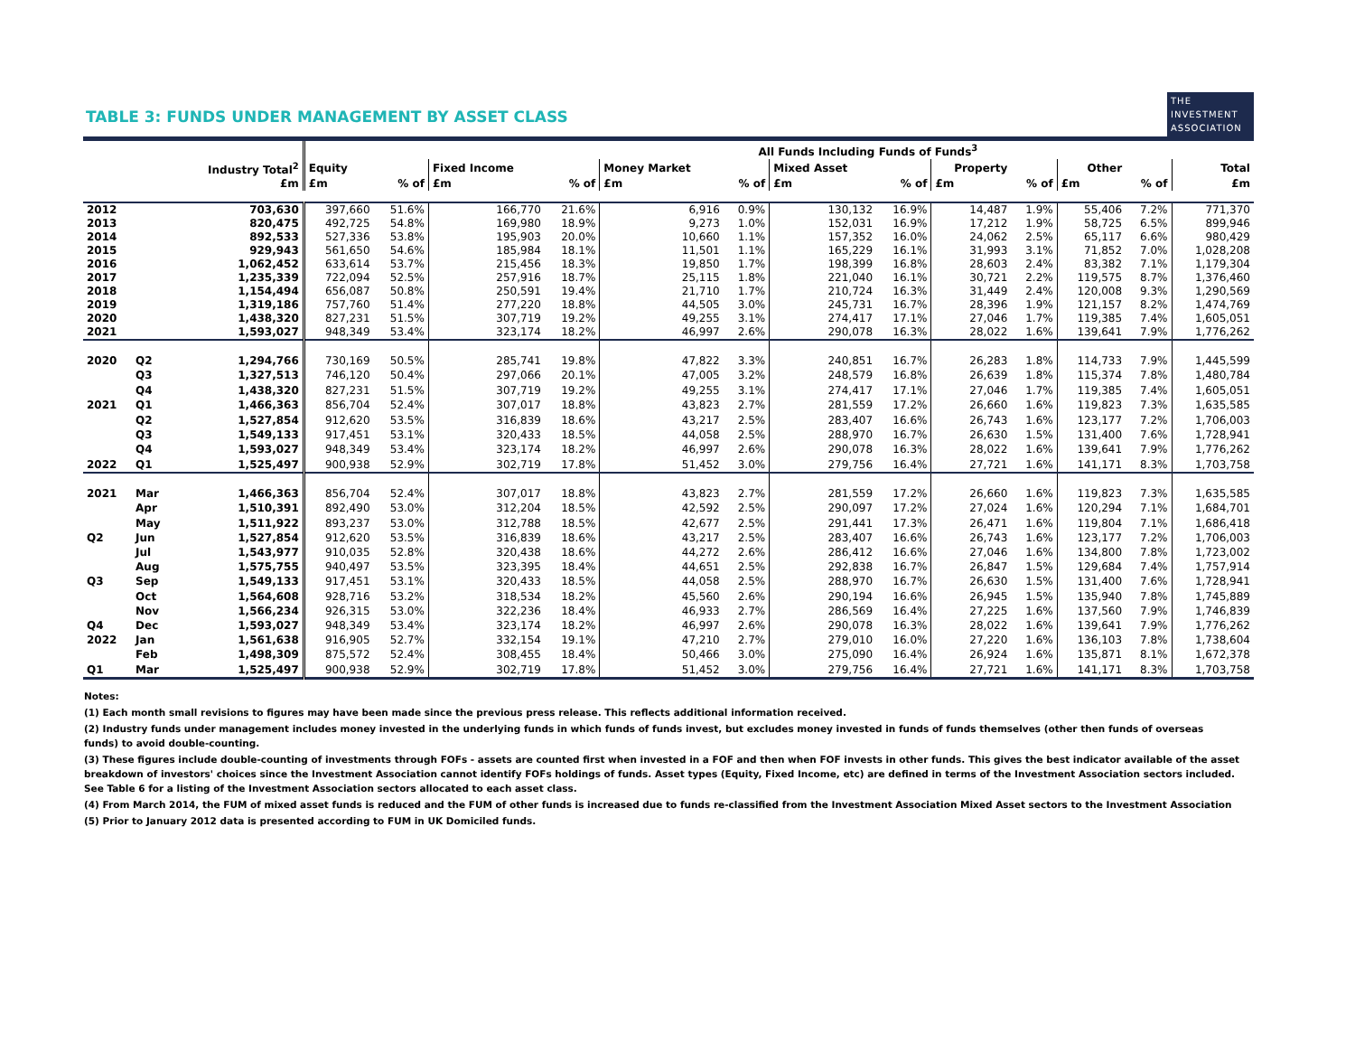TABLE 3: FUNDS UNDER MANAGEMENT BY ASSET CLASS
THE
INVESTMENT
ASSOCIATION
| | | | All Funds Including Funds of Funds<sup>3</sup> | | | | | | | | | | | | |
| --- | --- | --- | --- | --- | --- | --- | --- | --- | --- | --- | --- | --- | --- | --- | --- |
| | | Industry Total<sup>2</sup> | Equity | | Fixed Income | | Money Market | | Mixed Asset | | Property | | Other | | Total |
| | | £m | £m | % of | £m | % of | £m | % of | £m | % of | £m | % of | £m | % of | £m |
| 2012 2013 2014 2015 2016 2017 2018 2019 2020 2021 | | 703,630 820,475 892,533 929,943 1,062,452 1,235,339 1,154,494 1,319,186 1,438,320 1,593,027 | 397,660 492,725 527,336 561,650 633,614 722,094 656,087 757,760 827,231 948,349 | 51.6% 54.8% 53.8% 54.6% 53.7% 52.5% 50.8% 51.4% 51.5% 53.4% | 166,770 169,980 195,903 185,984 215,456 257,916 250,591 277,220 307,719 323,174 | 21.6% 18.9% 20.0% 18.1% 18.3% 18.7% 19.4% 18.8% 19.2% 18.2% | 6,916 9,273 10,660 11,501 19,850 25,115 21,710 44,505 49,255 46,997 | 0.9% 1.0% 1.1% 1.1% 1.7% 1.8% 1.7% 3.0% 3.1% 2.6% | 130,132 152,031 157,352 165,229 198,399 221,040 210,724 245,731 274,417 290,078 | 16.9% 16.9% 16.0% 16.1% 16.8% 16.1% 16.3% 16.7% 17.1% 16.3% | 14,487 17,212 24,062 31,993 28,603 30,721 31,449 28,396 27,046 28,022 | 1.9% 1.9% 2.5% 3.1% 2.4% 2.2% 2.4% 1.9% 1.7% 1.6% | 55,406 58,725 65,117 71,852 83,382 119,575 120,008 121,157 119,385 139,641 | 7.2% 6.5% 6.6% 7.0% 7.1% 8.7% 9.3% 8.2% 7.4% 7.9% | 771,370 899,946 980,429 1,028,208 1,179,304 1,376,460 1,290,569 1,474,769 1,605,051 1,776,262 |
| 2020 2021 2022 | Q2 Q3 Q4 Q1 Q2 Q3 Q4 Q1 | 1,294,766 1,327,513 1,438,320 1,466,363 1,527,854 1,549,133 1,593,027 1,525,497 | 730,169 746,120 827,231 856,704 912,620 917,451 948,349 900,938 | 50.5% 50.4% 51.5% 52.4% 53.5% 53.1% 53.4% 52.9% | 285,741 297,066 307,719 307,017 316,839 320,433 323,174 302,719 | 19.8% 20.1% 19.2% 18.8% 18.6% 18.5% 18.2% 17.8% | 47,822 47,005 49,255 43,823 43,217 44,058 46,997 51,452 | 3.3% 3.2% 3.1% 2.7% 2.5% 2.5% 2.6% 3.0% | 240,851 248,579 274,417 281,559 283,407 288,970 290,078 279,756 | 16.7% 16.8% 17.1% 17.2% 16.6% 16.7% 16.3% 16.4% | 26,283 26,639 27,046 26,660 26,743 26,630 28,022 27,721 | 1.8% 1.8% 1.7% 1.6% 1.6% 1.5% 1.6% 1.6% | 114,733 115,374 119,385 119,823 123,177 131,400 139,641 141,171 | 7.9% 7.8% 7.4% 7.3% 7.2% 7.6% 7.9% 8.3% | 1,445,599 1,480,784 1,605,051 1,635,585 1,706,003 1,728,941 1,776,262 1,703,758 |
| 2021 Q2 Q3 Q4 2022 Q1 | Mar Apr May Jun Jul Aug Sep Oct Nov Dec Jan Feb Mar | 1,466,363 1,510,391 1,511,922 1,527,854 1,543,977 1,575,755 1,549,133 1,564,608 1,566,234 1,593,027 1,561,638 1,498,309 1,525,497 | 856,704 892,490 893,237 912,620 910,035 940,497 917,451 928,716 926,315 948,349 916,905 875,572 900,938 | 52.4% 53.0% 53.0% 53.5% 52.8% 53.5% 53.1% 53.2% 53.0% 53.4% 52.7% 52.4% 52.9% | 307,017 312,204 312,788 316,839 320,438 323,395 320,433 318,534 322,236 323,174 332,154 308,455 302,719 | 18.8% 18.5% 18.5% 18.6% 18.6% 18.4% 18.5% 18.2% 18.4% 18.2% 19.1% 18.4% 17.8% | 43,823 42,592 42,677 43,217 44,272 44,651 44,058 45,560 46,933 46,997 47,210 50,466 51,452 | 2.7% 2.5% 2.5% 2.5% 2.6% 2.5% 2.5% 2.6% 2.7% 2.6% 2.7% 3.0% 3.0% | 281,559 290,097 291,441 283,407 286,412 292,838 288,970 290,194 286,569 290,078 279,010 275,090 279,756 | 17.2% 17.2% 17.3% 16.6% 16.6% 16.7% 16.7% 16.6% 16.4% 16.3% 16.0% 16.4% 16.4% | 26,660 27,024 26,471 26,743 27,046 26,847 26,630 26,945 27,225 28,022 27,220 26,924 27,721 | 1.6% 1.6% 1.6% 1.6% 1.6% 1.5% 1.5% 1.5% 1.6% 1.6% 1.6% 1.6% 1.6% | 119,823 120,294 119,804 123,177 134,800 129,684 131,400 135,940 137,560 139,641 136,103 135,871 141,171 | 7.3% 7.1% 7.1% 7.2% 7.8% 7.4% 7.6% 7.8% 7.9% 7.9% 7.8% 8.1% 8.3% | 1,635,585 1,684,701 1,686,418 1,706,003 1,723,002 1,757,914 1,728,941 1,745,889 1,746,839 1,776,262 1,738,604 1,672,378 1,703,758 |
Notes:
(1) Each month small revisions to figures may have been made since the previous press release. This reflects additional information received.
(2) Industry funds under management includes money invested in the underlying funds in which funds of funds invest, but excludes money invested in funds of funds themselves (other then funds of overseas funds) to avoid double-counting.
(3) These figures include double-counting of investments through FOFs - assets are counted first when invested in a FOF and then when FOF invests in other funds. This gives the best indicator available of the asset breakdown of investors' choices since the Investment Association cannot identify FOFs holdings of funds. Asset types (Equity, Fixed Income, etc) are defined in terms of the Investment Association sectors included. See Table 6 for a listing of the Investment Association sectors allocated to each asset class.
(4) From March 2014, the FUM of mixed asset funds is reduced and the FUM of other funds is increased due to funds re-classified from the Investment Association Mixed Asset sectors to the Investment Association
(5) Prior to January 2012 data is presented according to FUM in UK Domiciled funds.